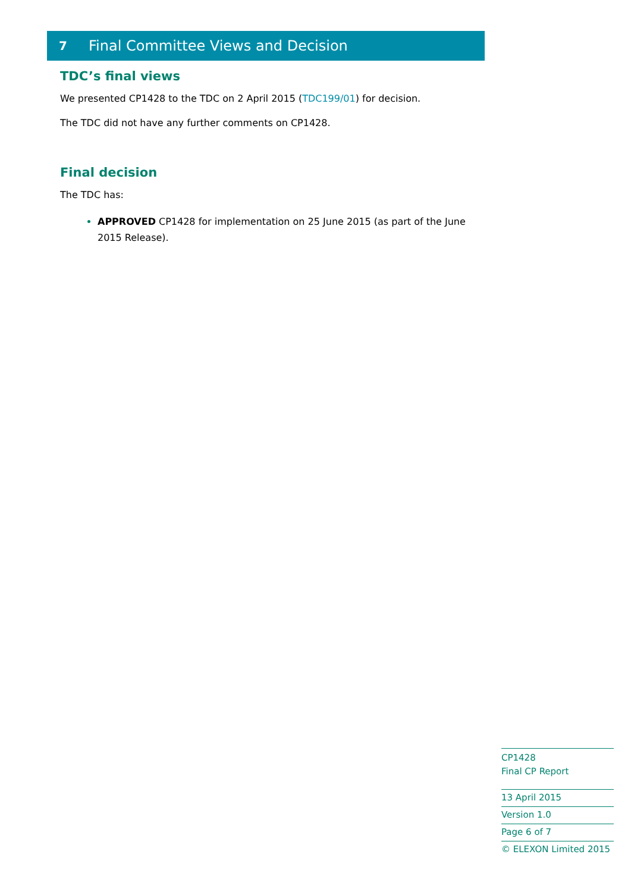7 Final Committee Views and Decision
TDC’s final views
We presented CP1428 to the TDC on 2 April 2015 (TDC199/01) for decision.
The TDC did not have any further comments on CP1428.
Final decision
The TDC has:
APPROVED CP1428 for implementation on 25 June 2015 (as part of the June 2015 Release).
CP1428
Final CP Report
13 April 2015
Version 1.0
Page 6 of 7
© ELEXON Limited 2015